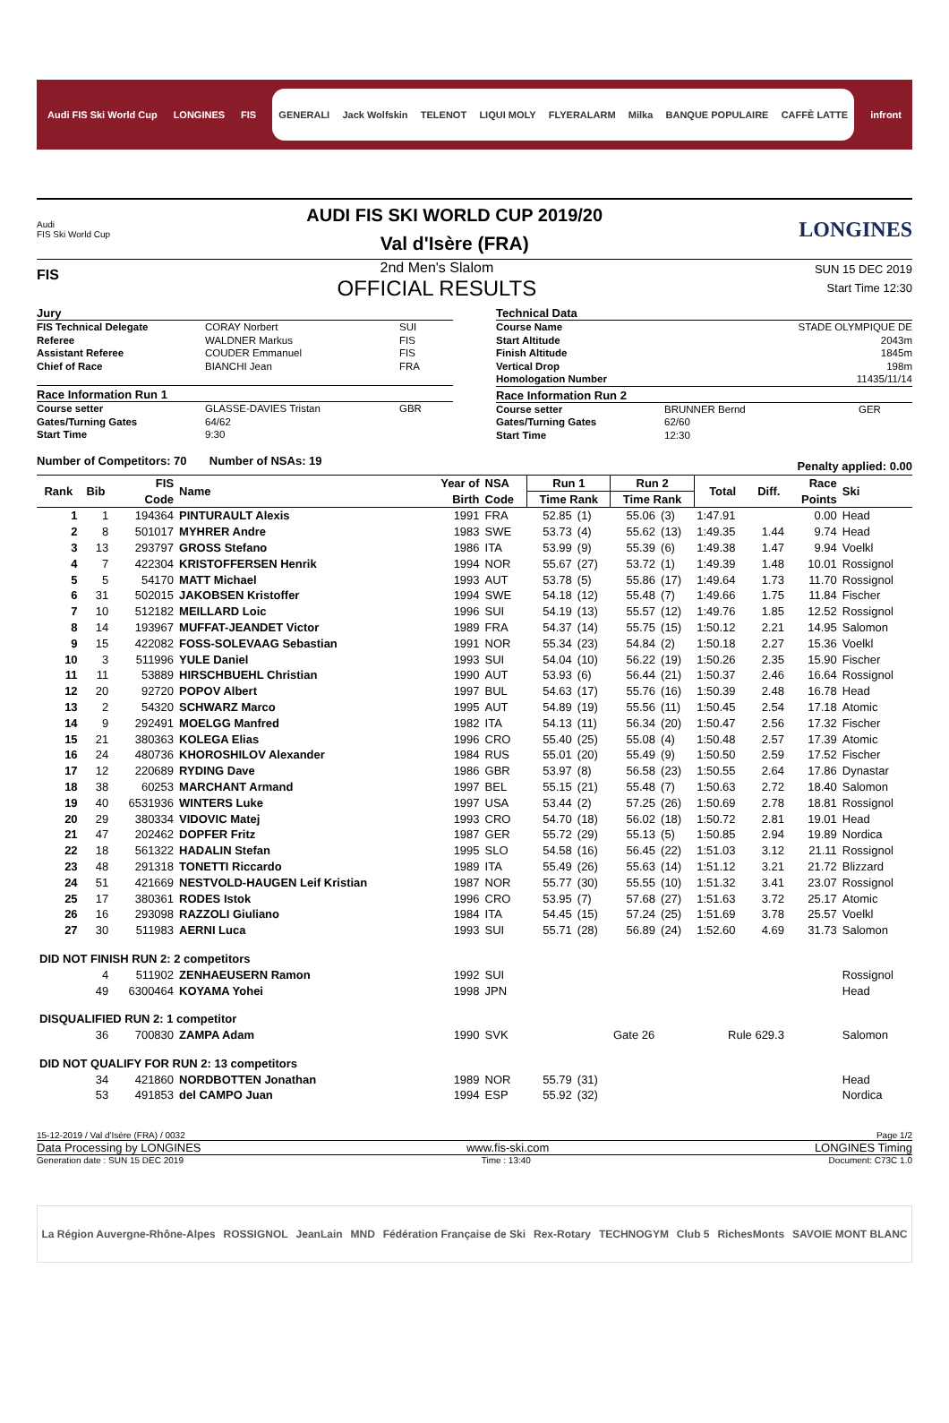Audi FIS Ski World Cup LONGINES FIS
GENERALI Jack Wolfskin TELENOT LIQUI MOLY FLYERALARM Milka BANQUE POPULAIRE CAFFÈ LATTE
infront
Audi
FIS Ski World Cup
AUDI FIS SKI WORLD CUP 2019/20
Val d'Isère (FRA)
LONGINES
FIS
2nd Men's Slalom
OFFICIAL RESULTS
SUN 15 DEC 2019
Start Time 12:30
Jury
FIS Technical Delegate CORAY Norbert SUI
Referee WALDNER Markus FIS
Assistant Referee COUDER Emmanuel FIS
Chief of Race BIANCHI Jean FRA
Race Information Run 1
Course setter GLASSE-DAVIES Tristan GBR
Gates/Turning Gates 64/62
Start Time 9:30
Technical Data
Course Name STADE OLYMPIQUE DE
Start Altitude 2043m
Finish Altitude 1845m
Vertical Drop 198m
Homologation Number 11435/11/14
Race Information Run 2
Course setter BRUNNER Bernd GER
Gates/Turning Gates 62/60
Start Time 12:30
Number of Competitors: 70 Number of NSAs: 19 Penalty applied: 0.00
| Rank | Bib | FIS | Name | Year of | NSA | Run 1 | | Run 2 | | Total | Diff. | Race | Ski |
| --- | --- | --- | --- | --- | --- | --- | --- | --- | --- | --- | --- | --- | --- |
| | | Code | | Birth | Code | Time Rank | | Time Rank | | | | Points | |
| 1 | 1 | 194364 | PINTURAULT Alexis | 1991 | FRA | 52.85 | (1) | 55.06 | (3) | 1:47.91 | | 0.00 | Head |
| 2 | 8 | 501017 | MYHRER Andre | 1983 | SWE | 53.73 | (4) | 55.62 | (13) | 1:49.35 | 1.44 | 9.74 | Head |
| 3 | 13 | 293797 | GROSS Stefano | 1986 | ITA | 53.99 | (9) | 55.39 | (6) | 1:49.38 | 1.47 | 9.94 | Voelkl |
| 4 | 7 | 422304 | KRISTOFFERSEN Henrik | 1994 | NOR | 55.67 | (27) | 53.72 | (1) | 1:49.39 | 1.48 | 10.01 | Rossignol |
| 5 | 5 | 54170 | MATT Michael | 1993 | AUT | 53.78 | (5) | 55.86 | (17) | 1:49.64 | 1.73 | 11.70 | Rossignol |
| 6 | 31 | 502015 | JAKOBSEN Kristoffer | 1994 | SWE | 54.18 | (12) | 55.48 | (7) | 1:49.66 | 1.75 | 11.84 | Fischer |
| 7 | 10 | 512182 | MEILLARD Loic | 1996 | SUI | 54.19 | (13) | 55.57 | (12) | 1:49.76 | 1.85 | 12.52 | Rossignol |
| 8 | 14 | 193967 | MUFFAT-JEANDET Victor | 1989 | FRA | 54.37 | (14) | 55.75 | (15) | 1:50.12 | 2.21 | 14.95 | Salomon |
| 9 | 15 | 422082 | FOSS-SOLEVAAG Sebastian | 1991 | NOR | 55.34 | (23) | 54.84 | (2) | 1:50.18 | 2.27 | 15.36 | Voelkl |
| 10 | 3 | 511996 | YULE Daniel | 1993 | SUI | 54.04 | (10) | 56.22 | (19) | 1:50.26 | 2.35 | 15.90 | Fischer |
| 11 | 11 | 53889 | HIRSCHBUEHL Christian | 1990 | AUT | 53.93 | (6) | 56.44 | (21) | 1:50.37 | 2.46 | 16.64 | Rossignol |
| 12 | 20 | 92720 | POPOV Albert | 1997 | BUL | 54.63 | (17) | 55.76 | (16) | 1:50.39 | 2.48 | 16.78 | Head |
| 13 | 2 | 54320 | SCHWARZ Marco | 1995 | AUT | 54.89 | (19) | 55.56 | (11) | 1:50.45 | 2.54 | 17.18 | Atomic |
| 14 | 9 | 292491 | MOELGG Manfred | 1982 | ITA | 54.13 | (11) | 56.34 | (20) | 1:50.47 | 2.56 | 17.32 | Fischer |
| 15 | 21 | 380363 | KOLEGA Elias | 1996 | CRO | 55.40 | (25) | 55.08 | (4) | 1:50.48 | 2.57 | 17.39 | Atomic |
| 16 | 24 | 480736 | KHOROSHILOV Alexander | 1984 | RUS | 55.01 | (20) | 55.49 | (9) | 1:50.50 | 2.59 | 17.52 | Fischer |
| 17 | 12 | 220689 | RYDING Dave | 1986 | GBR | 53.97 | (8) | 56.58 | (23) | 1:50.55 | 2.64 | 17.86 | Dynastar |
| 18 | 38 | 60253 | MARCHANT Armand | 1997 | BEL | 55.15 | (21) | 55.48 | (7) | 1:50.63 | 2.72 | 18.40 | Salomon |
| 19 | 40 | 6531936 | WINTERS Luke | 1997 | USA | 53.44 | (2) | 57.25 | (26) | 1:50.69 | 2.78 | 18.81 | Rossignol |
| 20 | 29 | 380334 | VIDOVIC Matej | 1993 | CRO | 54.70 | (18) | 56.02 | (18) | 1:50.72 | 2.81 | 19.01 | Head |
| 21 | 47 | 202462 | DOPFER Fritz | 1987 | GER | 55.72 | (29) | 55.13 | (5) | 1:50.85 | 2.94 | 19.89 | Nordica |
| 22 | 18 | 561322 | HADALIN Stefan | 1995 | SLO | 54.58 | (16) | 56.45 | (22) | 1:51.03 | 3.12 | 21.11 | Rossignol |
| 23 | 48 | 291318 | TONETTI Riccardo | 1989 | ITA | 55.49 | (26) | 55.63 | (14) | 1:51.12 | 3.21 | 21.72 | Blizzard |
| 24 | 51 | 421669 | NESTVOLD-HAUGEN Leif Kristian | 1987 | NOR | 55.77 | (30) | 55.55 | (10) | 1:51.32 | 3.41 | 23.07 | Rossignol |
| 25 | 17 | 380361 | RODES Istok | 1996 | CRO | 53.95 | (7) | 57.68 | (27) | 1:51.63 | 3.72 | 25.17 | Atomic |
| 26 | 16 | 293098 | RAZZOLI Giuliano | 1984 | ITA | 54.45 | (15) | 57.24 | (25) | 1:51.69 | 3.78 | 25.57 | Voelkl |
| 27 | 30 | 511983 | AERNI Luca | 1993 | SUI | 55.71 | (28) | 56.89 | (24) | 1:52.60 | 4.69 | 31.73 | Salomon |
| DID NOT FINISH RUN 2: 2 competitors | | | | | | | | | | | | | |
| | 4 | 511902 | ZENHAEUSERN Ramon | 1992 | SUI | | | | | | | | Rossignol |
| | 49 | 6300464 | KOYAMA Yohei | 1998 | JPN | | | | | | | | Head |
| DISQUALIFIED RUN 2: 1 competitor | | | | | | | | | | | | | |
| | 36 | 700830 | ZAMPA Adam | 1990 | SVK | | | Gate 26 | | Rule 629.3 | | | Salomon |
| DID NOT QUALIFY FOR RUN 2: 13 competitors | | | | | | | | | | | | | |
| | 34 | 421860 | NORDBOTTEN Jonathan | 1989 | NOR | 55.79 | (31) | | | | | | Head |
| | 53 | 491853 | del CAMPO Juan | 1994 | ESP | 55.92 | (32) | | | | | | Nordica |
15-12-2019 / Val d'Isère (FRA) / 0032 Page 1/2
Data Processing by LONGINES www.fis-ski.com LONGINES Timing
Generation date : SUN 15 DEC 2019 Time : 13:40 Document: C73C 1.0
La Région Auvergne-Rhône-Alpes ROSSIGNOL JeanLain MND Fédération Française de Ski Rex-Rotary TECHNOGYM Club 5 RichesMonts SAVOIE MONT BLANC